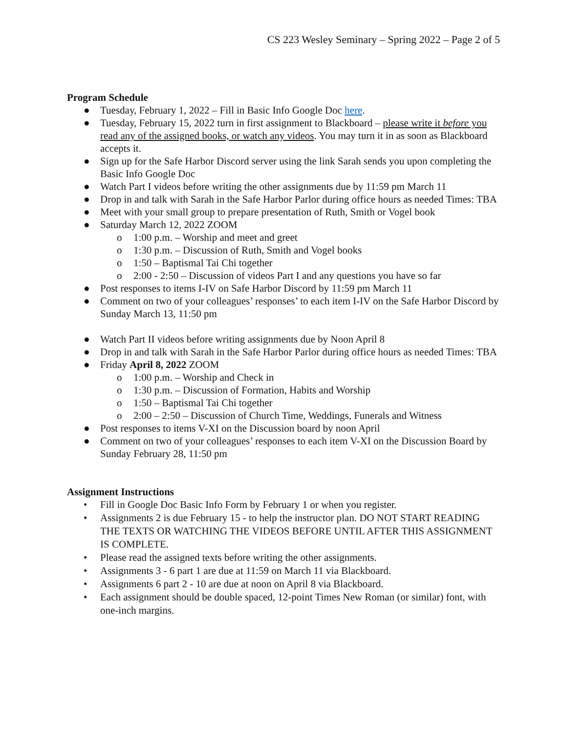CS 223 Wesley Seminary – Spring 2022 – Page 2 of 5
Program Schedule
● Tuesday, February 1, 2022 – Fill in Basic Info Google Doc here.
● Tuesday, February 15, 2022 turn in first assignment to Blackboard – please write it before you read any of the assigned books, or watch any videos. You may turn it in as soon as Blackboard accepts it.
● Sign up for the Safe Harbor Discord server using the link Sarah sends you upon completing the Basic Info Google Doc
● Watch Part I videos before writing the other assignments due by 11:59 pm March 11
● Drop in and talk with Sarah in the Safe Harbor Parlor during office hours as needed Times: TBA
● Meet with your small group to prepare presentation of Ruth, Smith or Vogel book
● Saturday March 12, 2022 ZOOM
o 1:00 p.m. – Worship and meet and greet
o 1:30 p.m. – Discussion of Ruth, Smith and Vogel books
o 1:50 – Baptismal Tai Chi together
o 2:00 - 2:50 – Discussion of videos Part I and any questions you have so far
● Post responses to items I-IV on Safe Harbor Discord by 11:59 pm March 11
● Comment on two of your colleagues’ responses’ to each item I-IV on the Safe Harbor Discord by Sunday March 13, 11:50 pm
● Watch Part II videos before writing assignments due by Noon April 8
● Drop in and talk with Sarah in the Safe Harbor Parlor during office hours as needed Times: TBA
● Friday April 8, 2022 ZOOM
o 1:00 p.m. – Worship and Check in
o 1:30 p.m. – Discussion of Formation, Habits and Worship
o 1:50 – Baptismal Tai Chi together
o 2:00 – 2:50 – Discussion of Church Time, Weddings, Funerals and Witness
● Post responses to items V-XI on the Discussion board by noon April
● Comment on two of your colleagues’ responses to each item V-XI on the Discussion Board by Sunday February 28, 11:50 pm
Assignment Instructions
• Fill in Google Doc Basic Info Form by February 1 or when you register.
• Assignments 2 is due February 15 - to help the instructor plan. DO NOT START READING THE TEXTS OR WATCHING THE VIDEOS BEFORE UNTIL AFTER THIS ASSIGNMENT IS COMPLETE.
• Please read the assigned texts before writing the other assignments.
• Assignments 3 - 6 part 1 are due at 11:59 on March 11 via Blackboard.
• Assignments 6 part 2 - 10 are due at noon on April 8 via Blackboard.
• Each assignment should be double spaced, 12-point Times New Roman (or similar) font, with one-inch margins.